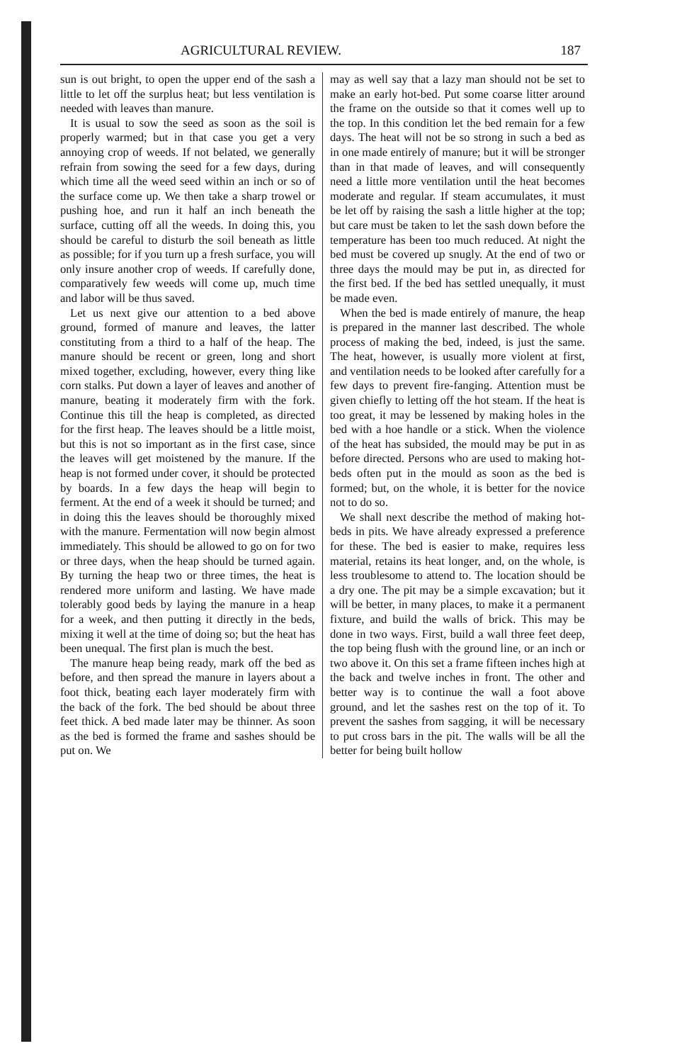AGRICULTURAL REVIEW. 187
sun is out bright, to open the upper end of the sash a little to let off the surplus heat; but less ventilation is needed with leaves than manure.
It is usual to sow the seed as soon as the soil is properly warmed; but in that case you get a very annoying crop of weeds. If not belated, we generally refrain from sowing the seed for a few days, during which time all the weed seed within an inch or so of the surface come up. We then take a sharp trowel or pushing hoe, and run it half an inch beneath the surface, cutting off all the weeds. In doing this, you should be careful to disturb the soil beneath as little as possible; for if you turn up a fresh surface, you will only insure another crop of weeds. If carefully done, comparatively few weeds will come up, much time and labor will be thus saved.
Let us next give our attention to a bed above ground, formed of manure and leaves, the latter constituting from a third to a half of the heap. The manure should be recent or green, long and short mixed together, excluding, however, every thing like corn stalks. Put down a layer of leaves and another of manure, beating it moderately firm with the fork. Continue this till the heap is completed, as directed for the first heap. The leaves should be a little moist, but this is not so important as in the first case, since the leaves will get moistened by the manure. If the heap is not formed under cover, it should be protected by boards. In a few days the heap will begin to ferment. At the end of a week it should be turned; and in doing this the leaves should be thoroughly mixed with the manure. Fermentation will now begin almost immediately. This should be allowed to go on for two or three days, when the heap should be turned again. By turning the heap two or three times, the heat is rendered more uniform and lasting. We have made tolerably good beds by laying the manure in a heap for a week, and then putting it directly in the beds, mixing it well at the time of doing so; but the heat has been unequal. The first plan is much the best.
The manure heap being ready, mark off the bed as before, and then spread the manure in layers about a foot thick, beating each layer moderately firm with the back of the fork. The bed should be about three feet thick. A bed made later may be thinner. As soon as the bed is formed the frame and sashes should be put on. We
may as well say that a lazy man should not be set to make an early hot-bed. Put some coarse litter around the frame on the outside so that it comes well up to the top. In this condition let the bed remain for a few days. The heat will not be so strong in such a bed as in one made entirely of manure; but it will be stronger than in that made of leaves, and will consequently need a little more ventilation until the heat becomes moderate and regular. If steam accumulates, it must be let off by raising the sash a little higher at the top; but care must be taken to let the sash down before the temperature has been too much reduced. At night the bed must be covered up snugly. At the end of two or three days the mould may be put in, as directed for the first bed. If the bed has settled unequally, it must be made even.
When the bed is made entirely of manure, the heap is prepared in the manner last described. The whole process of making the bed, indeed, is just the same. The heat, however, is usually more violent at first, and ventilation needs to be looked after carefully for a few days to prevent fire-fanging. Attention must be given chiefly to letting off the hot steam. If the heat is too great, it may be lessened by making holes in the bed with a hoe handle or a stick. When the violence of the heat has subsided, the mould may be put in as before directed. Persons who are used to making hot-beds often put in the mould as soon as the bed is formed; but, on the whole, it is better for the novice not to do so.
We shall next describe the method of making hot-beds in pits. We have already expressed a preference for these. The bed is easier to make, requires less material, retains its heat longer, and, on the whole, is less troublesome to attend to. The location should be a dry one. The pit may be a simple excavation; but it will be better, in many places, to make it a permanent fixture, and build the walls of brick. This may be done in two ways. First, build a wall three feet deep, the top being flush with the ground line, or an inch or two above it. On this set a frame fifteen inches high at the back and twelve inches in front. The other and better way is to continue the wall a foot above ground, and let the sashes rest on the top of it. To prevent the sashes from sagging, it will be necessary to put cross bars in the pit. The walls will be all the better for being built hollow